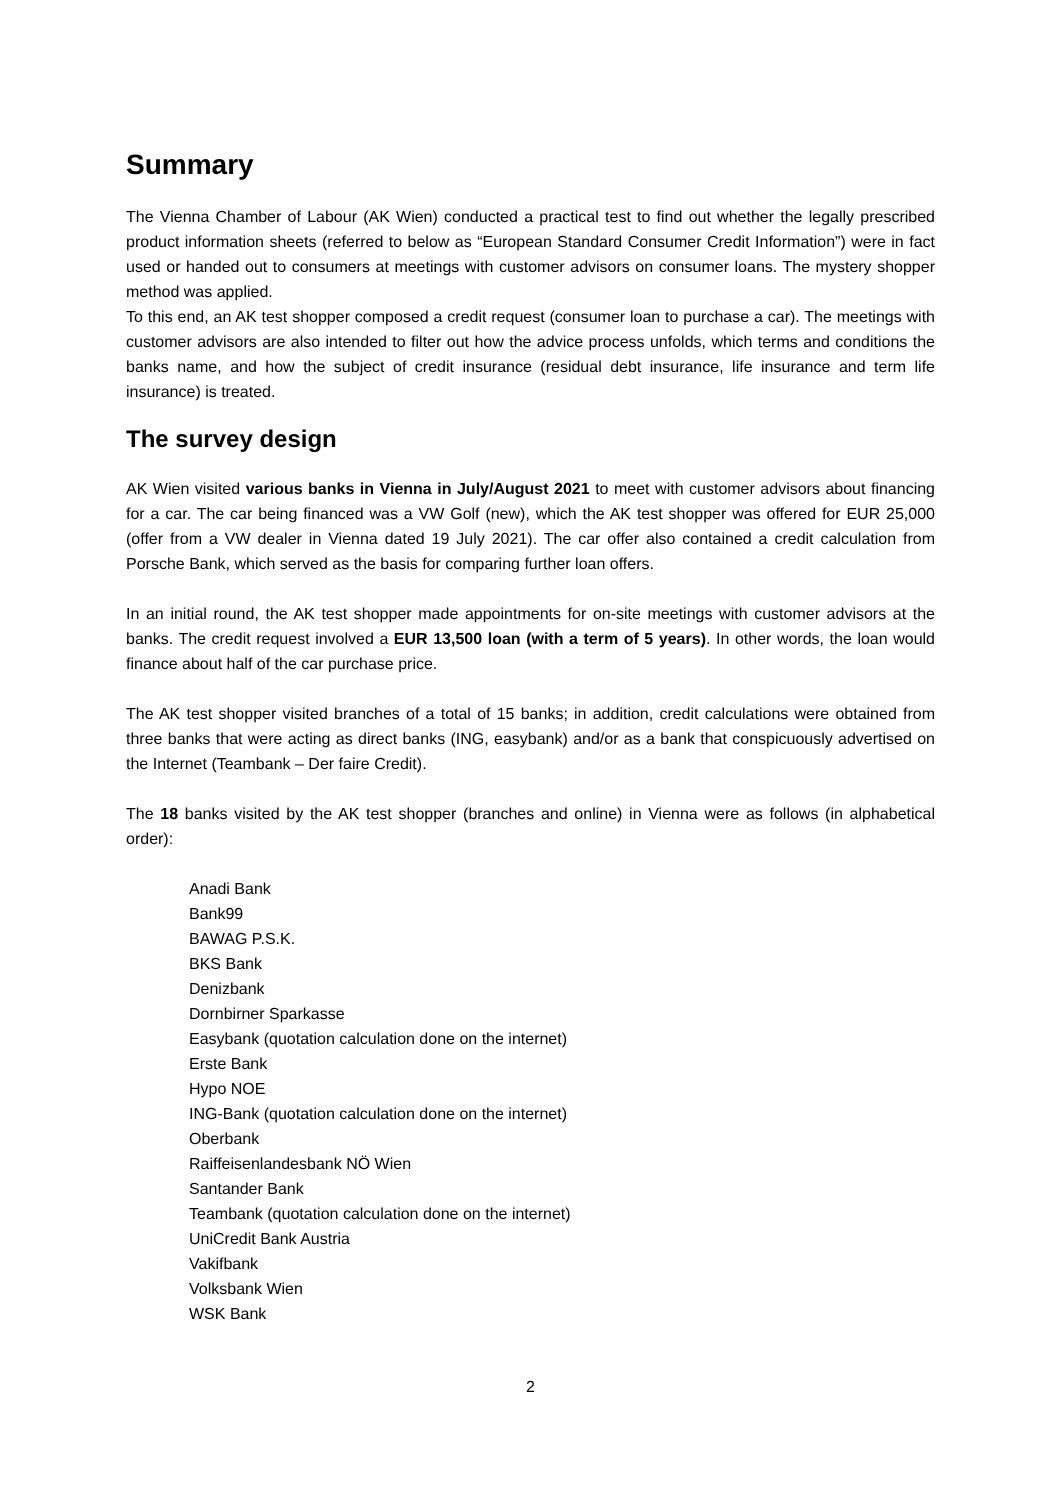Summary
The Vienna Chamber of Labour (AK Wien) conducted a practical test to find out whether the legally prescribed product information sheets (referred to below as “European Standard Consumer Credit Information”) were in fact used or handed out to consumers at meetings with customer advisors on consumer loans. The mystery shopper method was applied.
To this end, an AK test shopper composed a credit request (consumer loan to purchase a car). The meetings with customer advisors are also intended to filter out how the advice process unfolds, which terms and conditions the banks name, and how the subject of credit insurance (residual debt insurance, life insurance and term life insurance) is treated.
The survey design
AK Wien visited various banks in Vienna in July/August 2021 to meet with customer advisors about financing for a car. The car being financed was a VW Golf (new), which the AK test shopper was offered for EUR 25,000 (offer from a VW dealer in Vienna dated 19 July 2021). The car offer also contained a credit calculation from Porsche Bank, which served as the basis for comparing further loan offers.
In an initial round, the AK test shopper made appointments for on-site meetings with customer advisors at the banks. The credit request involved a EUR 13,500 loan (with a term of 5 years). In other words, the loan would finance about half of the car purchase price.
The AK test shopper visited branches of a total of 15 banks; in addition, credit calculations were obtained from three banks that were acting as direct banks (ING, easybank) and/or as a bank that conspicuously advertised on the Internet (Teambank – Der faire Credit).
The 18 banks visited by the AK test shopper (branches and online) in Vienna were as follows (in alphabetical order):
Anadi Bank
Bank99
BAWAG P.S.K.
BKS Bank
Denizbank
Dornbirner Sparkasse
Easybank (quotation calculation done on the internet)
Erste Bank
Hypo NOE
ING-Bank (quotation calculation done on the internet)
Oberbank
Raiffeisenlandesbank NÖ Wien
Santander Bank
Teambank (quotation calculation done on the internet)
UniCredit Bank Austria
Vakifbank
Volksbank Wien
WSK Bank
2